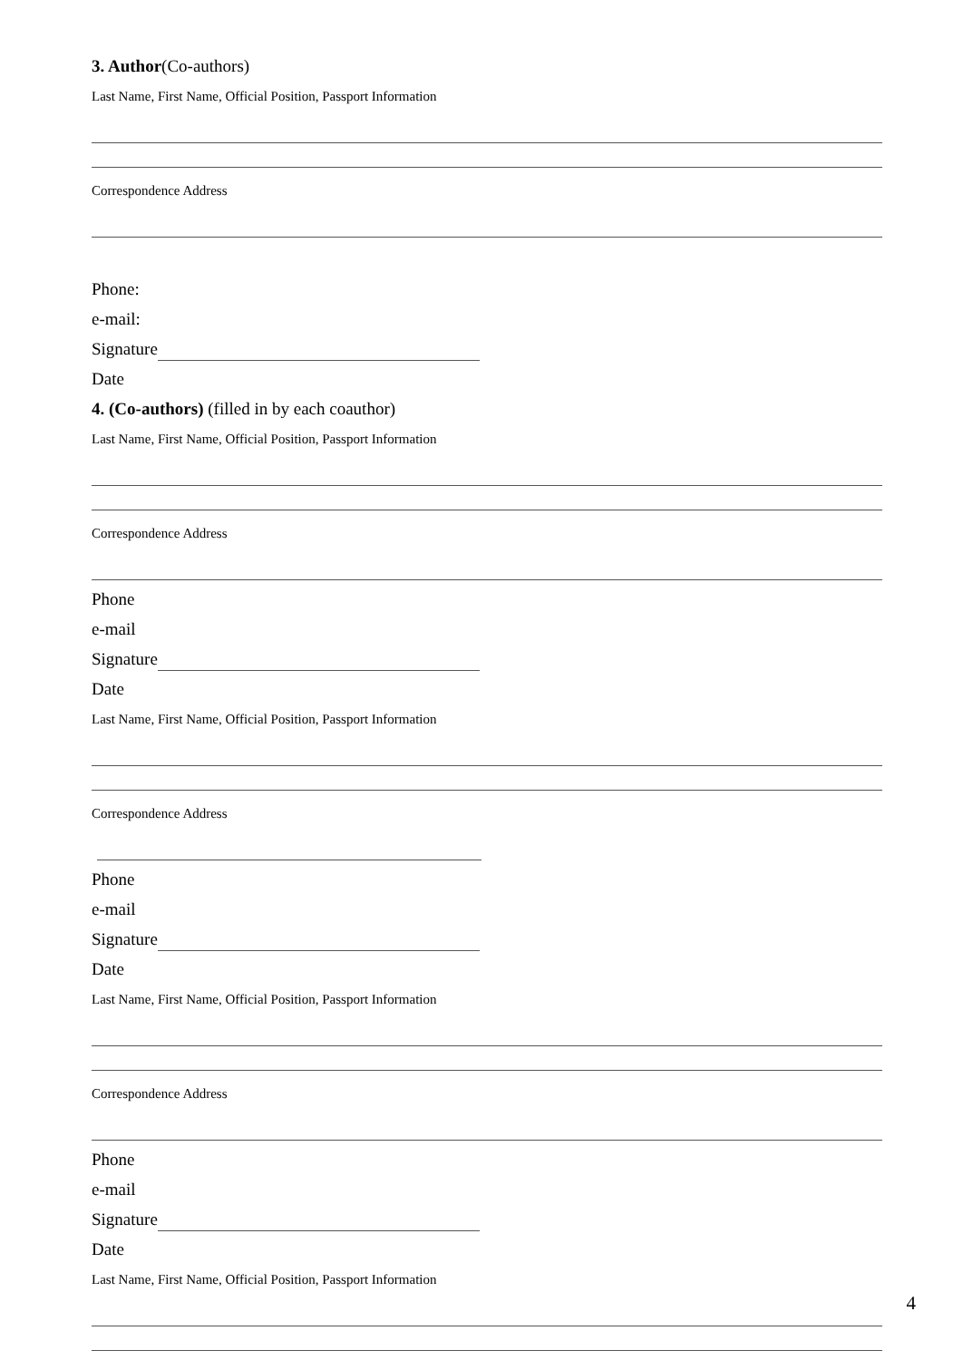3. Author(Co-authors)
Last Name, First Name, Official Position, Passport Information
Correspondence Address
Phone:
e-mail:
Signature
Date
4. (Co-authors) (filled in by each coauthor)
Last Name, First Name, Official Position, Passport Information
Correspondence Address
Phone
e-mail
Signature
Date
Last Name, First Name, Official Position, Passport Information
Correspondence Address
Phone
e-mail
Signature
Date
Last Name, First Name, Official Position, Passport Information
Correspondence Address
Phone
e-mail
Signature
Date
Last Name, First Name, Official Position, Passport Information
4